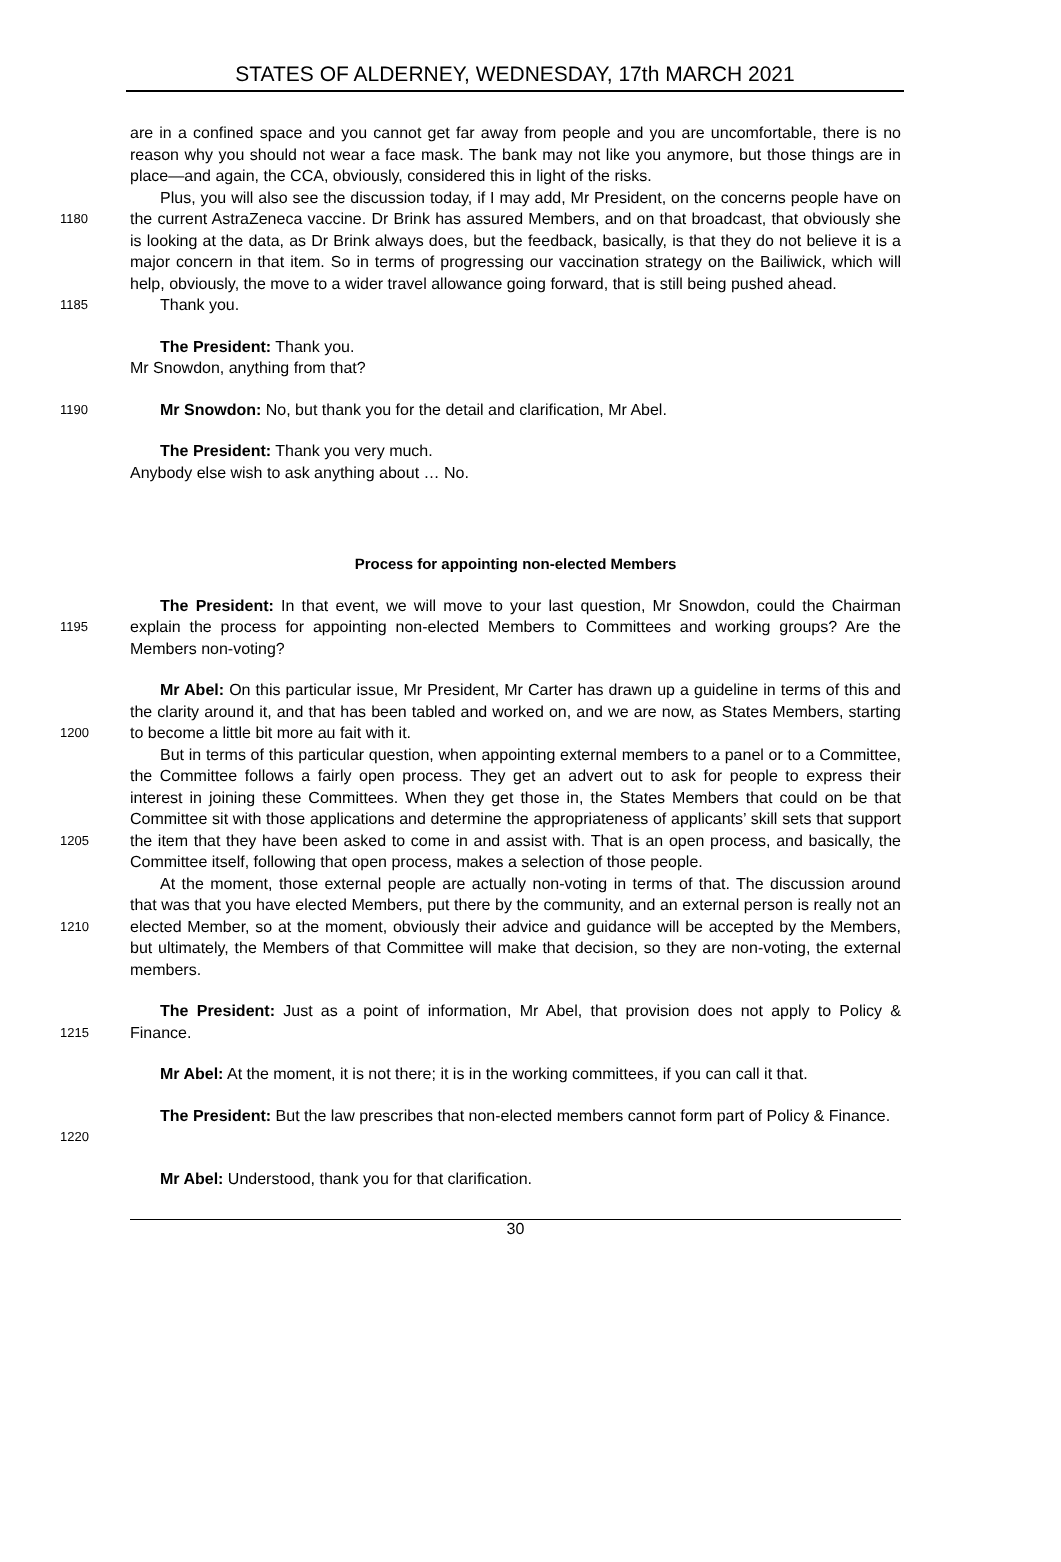STATES OF ALDERNEY, WEDNESDAY, 17th MARCH 2021
are in a confined space and you cannot get far away from people and you are uncomfortable, there is no reason why you should not wear a face mask. The bank may not like you anymore, but those things are in place—and again, the CCA, obviously, considered this in light of the risks.
1180
Plus, you will also see the discussion today, if I may add, Mr President, on the concerns people have on the current AstraZeneca vaccine. Dr Brink has assured Members, and on that broadcast, that obviously she is looking at the data, as Dr Brink always does, but the feedback, basically, is that they do not believe it is a major concern in that item. So in terms of progressing our vaccination strategy on the Bailiwick, which will help, obviously, the move to a wider travel allowance going forward, that is still being pushed ahead.
1185
Thank you.
The President: Thank you.
Mr Snowdon, anything from that?
1190
Mr Snowdon: No, but thank you for the detail and clarification, Mr Abel.
The President: Thank you very much.
Anybody else wish to ask anything about … No.
Process for appointing non-elected Members
1195
The President: In that event, we will move to your last question, Mr Snowdon, could the Chairman explain the process for appointing non-elected Members to Committees and working groups? Are the Members non-voting?
1200
Mr Abel: On this particular issue, Mr President, Mr Carter has drawn up a guideline in terms of this and the clarity around it, and that has been tabled and worked on, and we are now, as States Members, starting to become a little bit more au fait with it.
1205
But in terms of this particular question, when appointing external members to a panel or to a Committee, the Committee follows a fairly open process. They get an advert out to ask for people to express their interest in joining these Committees. When they get those in, the States Members that could on be that Committee sit with those applications and determine the appropriateness of applicants’ skill sets that support the item that they have been asked to come in and assist with. That is an open process, and basically, the Committee itself, following that open process, makes a selection of those people.
1210
At the moment, those external people are actually non-voting in terms of that. The discussion around that was that you have elected Members, put there by the community, and an external person is really not an elected Member, so at the moment, obviously their advice and guidance will be accepted by the Members, but ultimately, the Members of that Committee will make that decision, so they are non-voting, the external members.
1215
The President: Just as a point of information, Mr Abel, that provision does not apply to Policy & Finance.
Mr Abel: At the moment, it is not there; it is in the working committees, if you can call it that.
1220
The President: But the law prescribes that non-elected members cannot form part of Policy & Finance.
Mr Abel: Understood, thank you for that clarification.
30